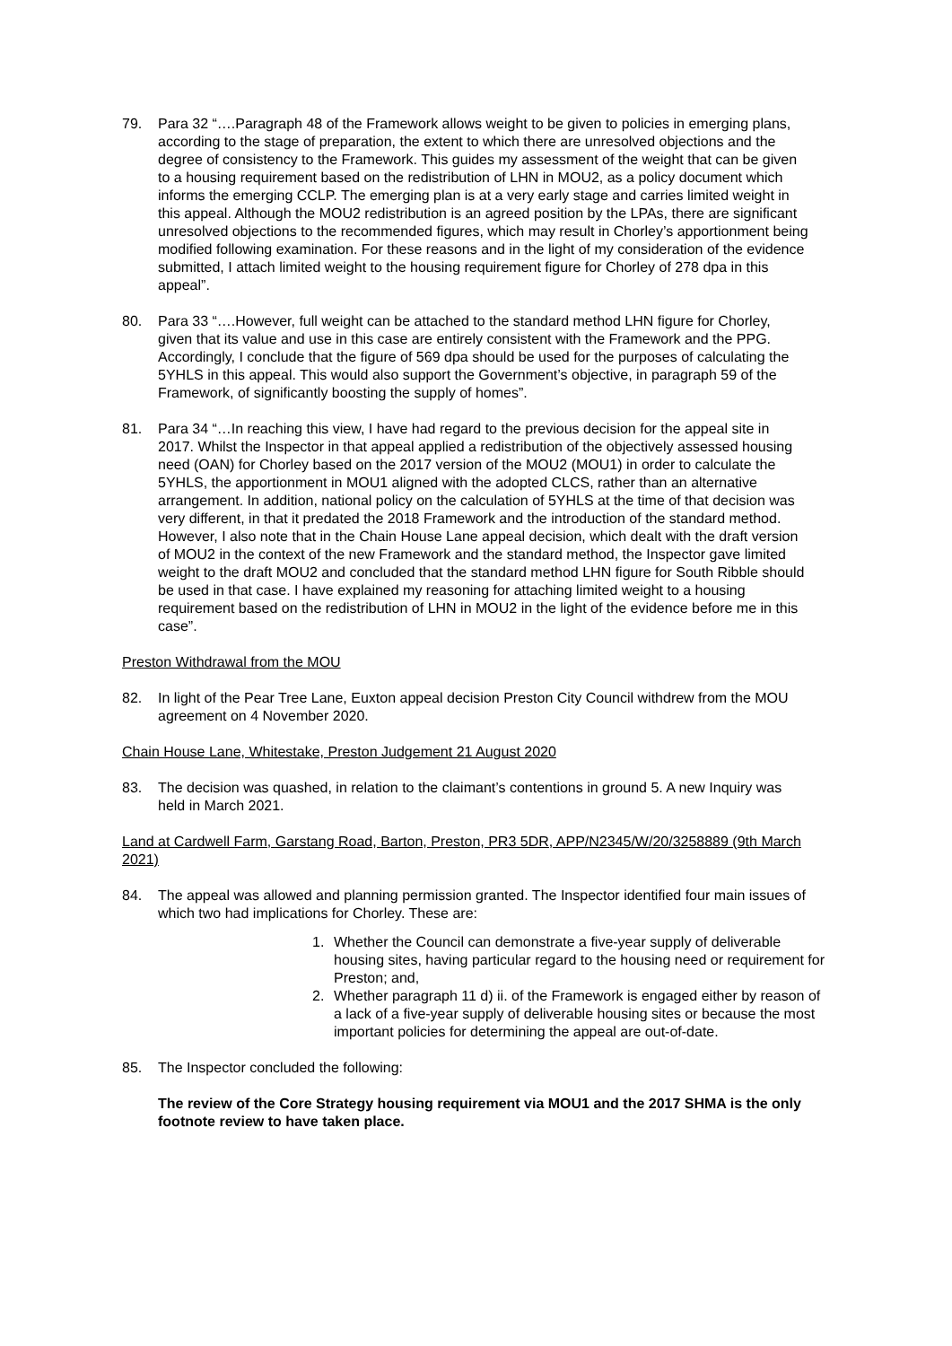79. Para 32 “….Paragraph 48 of the Framework allows weight to be given to policies in emerging plans, according to the stage of preparation, the extent to which there are unresolved objections and the degree of consistency to the Framework. This guides my assessment of the weight that can be given to a housing requirement based on the redistribution of LHN in MOU2, as a policy document which informs the emerging CCLP. The emerging plan is at a very early stage and carries limited weight in this appeal. Although the MOU2 redistribution is an agreed position by the LPAs, there are significant unresolved objections to the recommended figures, which may result in Chorley’s apportionment being modified following examination. For these reasons and in the light of my consideration of the evidence submitted, I attach limited weight to the housing requirement figure for Chorley of 278 dpa in this appeal”.
80. Para 33 “….However, full weight can be attached to the standard method LHN figure for Chorley, given that its value and use in this case are entirely consistent with the Framework and the PPG. Accordingly, I conclude that the figure of 569 dpa should be used for the purposes of calculating the 5YHLS in this appeal. This would also support the Government’s objective, in paragraph 59 of the Framework, of significantly boosting the supply of homes”.
81. Para 34 “…In reaching this view, I have had regard to the previous decision for the appeal site in 2017. Whilst the Inspector in that appeal applied a redistribution of the objectively assessed housing need (OAN) for Chorley based on the 2017 version of the MOU2 (MOU1) in order to calculate the 5YHLS, the apportionment in MOU1 aligned with the adopted CLCS, rather than an alternative arrangement. In addition, national policy on the calculation of 5YHLS at the time of that decision was very different, in that it predated the 2018 Framework and the introduction of the standard method. However, I also note that in the Chain House Lane appeal decision, which dealt with the draft version of MOU2 in the context of the new Framework and the standard method, the Inspector gave limited weight to the draft MOU2 and concluded that the standard method LHN figure for South Ribble should be used in that case. I have explained my reasoning for attaching limited weight to a housing requirement based on the redistribution of LHN in MOU2 in the light of the evidence before me in this case”.
Preston Withdrawal from the MOU
82. In light of the Pear Tree Lane, Euxton appeal decision Preston City Council withdrew from the MOU agreement on 4 November 2020.
Chain House Lane, Whitestake, Preston Judgement 21 August 2020
83. The decision was quashed, in relation to the claimant’s contentions in ground 5. A new Inquiry was held in March 2021.
Land at Cardwell Farm, Garstang Road, Barton, Preston, PR3 5DR, APP/N2345/W/20/3258889 (9th March 2021)
84. The appeal was allowed and planning permission granted. The Inspector identified four main issues of which two had implications for Chorley. These are:
1. Whether the Council can demonstrate a five-year supply of deliverable housing sites, having particular regard to the housing need or requirement for Preston; and,
2. Whether paragraph 11 d) ii. of the Framework is engaged either by reason of a lack of a five-year supply of deliverable housing sites or because the most important policies for determining the appeal are out-of-date.
85. The Inspector concluded the following:
The review of the Core Strategy housing requirement via MOU1 and the 2017 SHMA is the only footnote review to have taken place.